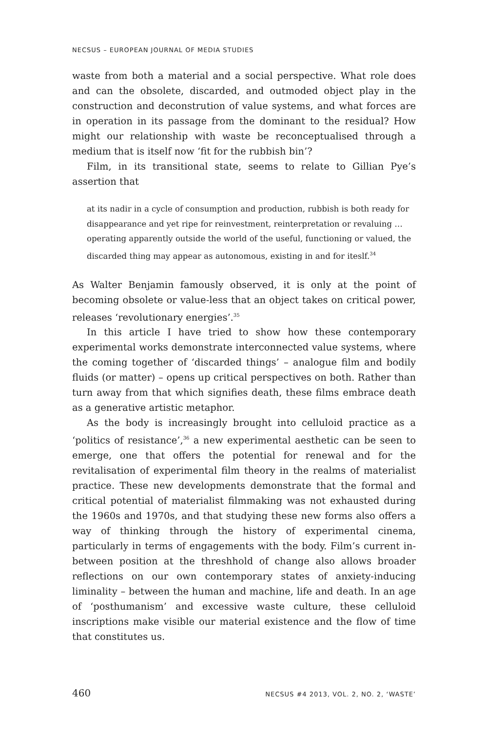NECSUS – EUROPEAN JOURNAL OF MEDIA STUDIES
waste from both a material and a social perspective. What role does and can the obsolete, discarded, and outmoded object play in the construction and deconstrution of value systems, and what forces are in operation in its passage from the dominant to the residual? How might our relationship with waste be reconceptualised through a medium that is itself now ‘fit for the rubbish bin’?
Film, in its transitional state, seems to relate to Gillian Pye’s assertion that
at its nadir in a cycle of consumption and production, rubbish is both ready for disappearance and yet ripe for reinvestment, reinterpretation or revaluing … operating apparently outside the world of the useful, functioning or valued, the discarded thing may appear as autonomous, existing in and for iteslf.<sup>34</sup>
As Walter Benjamin famously observed, it is only at the point of becoming obsolete or value-less that an object takes on critical power, releases ‘revolutionary energies’.<sup>35</sup>
In this article I have tried to show how these contemporary experimental works demonstrate interconnected value systems, where the coming together of ‘discarded things’ – analogue film and bodily fluids (or matter) – opens up critical perspectives on both. Rather than turn away from that which signifies death, these films embrace death as a generative artistic metaphor.
As the body is increasingly brought into celluloid practice as a ‘politics of resistance’,<sup>36</sup> a new experimental aesthetic can be seen to emerge, one that offers the potential for renewal and for the revitalisation of experimental film theory in the realms of materialist practice. These new developments demonstrate that the formal and critical potential of materialist filmmaking was not exhausted during the 1960s and 1970s, and that studying these new forms also offers a way of thinking through the history of experimental cinema, particularly in terms of engagements with the body. Film’s current in-between position at the threshhold of change also allows broader reflections on our own contemporary states of anxiety-inducing liminality – between the human and machine, life and death. In an age of ‘posthumanism’ and excessive waste culture, these celluloid inscriptions make visible our material existence and the flow of time that constitutes us.
460 NECSUS #4 2013, VOL. 2, NO. 2, ‘WASTE’